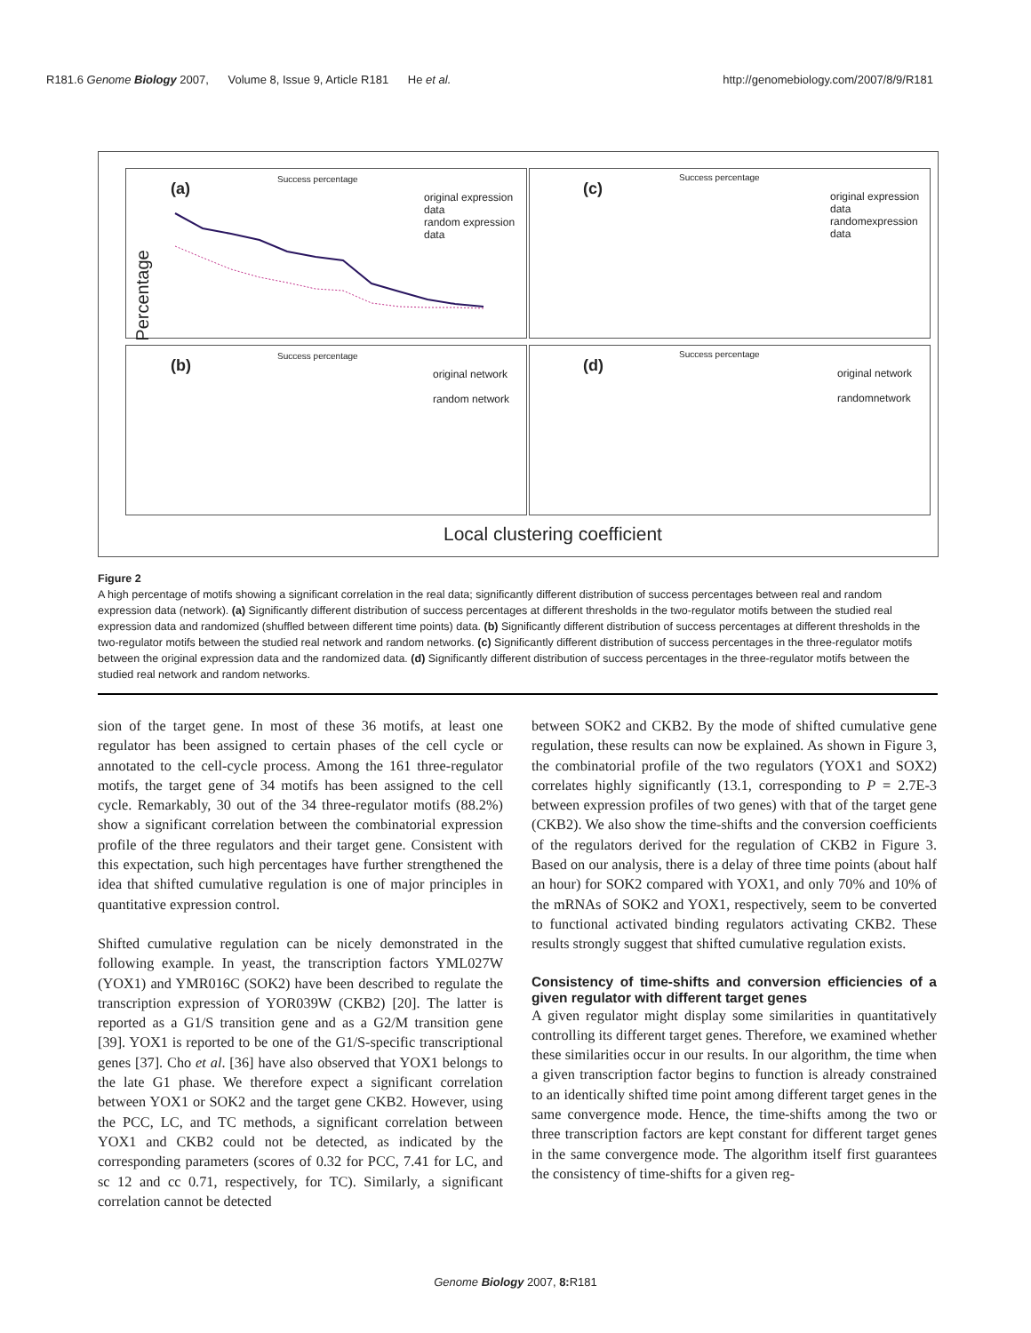R181.6 Genome Biology 2007, Volume 8, Issue 9, Article R181 He et al. http://genomebiology.com/2007/8/9/R181
(a)
Success percentage
original expression data
random expression data
(c)
Success percentage
original expression data
randomexpression data
(b)
Success percentage
original network
random network
(d)
Success percentage
original network
randomnetwork
Percentage
Local clustering coefficient
Figure 2
A high percentage of motifs showing a significant correlation in the real data; significantly different distribution of success percentages between real and random expression data (network). (a) Significantly different distribution of success percentages at different thresholds in the two-regulator motifs between the studied real expression data and randomized (shuffled between different time points) data. (b) Significantly different distribution of success percentages at different thresholds in the two-regulator motifs between the studied real network and random networks. (c) Significantly different distribution of success percentages in the three-regulator motifs between the original expression data and the randomized data. (d) Significantly different distribution of success percentages in the three-regulator motifs between the studied real network and random networks.
sion of the target gene. In most of these 36 motifs, at least one regulator has been assigned to certain phases of the cell cycle or annotated to the cell-cycle process. Among the 161 three-regulator motifs, the target gene of 34 motifs has been assigned to the cell cycle. Remarkably, 30 out of the 34 three-regulator motifs (88.2%) show a significant correlation between the combinatorial expression profile of the three regulators and their target gene. Consistent with this expectation, such high percentages have further strengthened the idea that shifted cumulative regulation is one of major principles in quantitative expression control.
Shifted cumulative regulation can be nicely demonstrated in the following example. In yeast, the transcription factors YML027W (YOX1) and YMR016C (SOK2) have been described to regulate the transcription expression of YOR039W (CKB2) [20]. The latter is reported as a G1/S transition gene and as a G2/M transition gene [39]. YOX1 is reported to be one of the G1/S-specific transcriptional genes [37]. Cho et al. [36] have also observed that YOX1 belongs to the late G1 phase. We therefore expect a significant correlation between YOX1 or SOK2 and the target gene CKB2. However, using the PCC, LC, and TC methods, a significant correlation between YOX1 and CKB2 could not be detected, as indicated by the corresponding parameters (scores of 0.32 for PCC, 7.41 for LC, and sc 12 and cc 0.71, respectively, for TC). Similarly, a significant correlation cannot be detected
between SOK2 and CKB2. By the mode of shifted cumulative gene regulation, these results can now be explained. As shown in Figure 3, the combinatorial profile of the two regulators (YOX1 and SOX2) correlates highly significantly (13.1, corresponding to P = 2.7E-3 between expression profiles of two genes) with that of the target gene (CKB2). We also show the time-shifts and the conversion coefficients of the regulators derived for the regulation of CKB2 in Figure 3. Based on our analysis, there is a delay of three time points (about half an hour) for SOK2 compared with YOX1, and only 70% and 10% of the mRNAs of SOK2 and YOX1, respectively, seem to be converted to functional activated binding regulators activating CKB2. These results strongly suggest that shifted cumulative regulation exists.
Consistency of time-shifts and conversion efficiencies of a given regulator with different target genes
A given regulator might display some similarities in quantitatively controlling its different target genes. Therefore, we examined whether these similarities occur in our results. In our algorithm, the time when a given transcription factor begins to function is already constrained to an identically shifted time point among different target genes in the same convergence mode. Hence, the time-shifts among the two or three transcription factors are kept constant for different target genes in the same convergence mode. The algorithm itself first guarantees the consistency of time-shifts for a given reg-
Genome Biology 2007, 8: R181